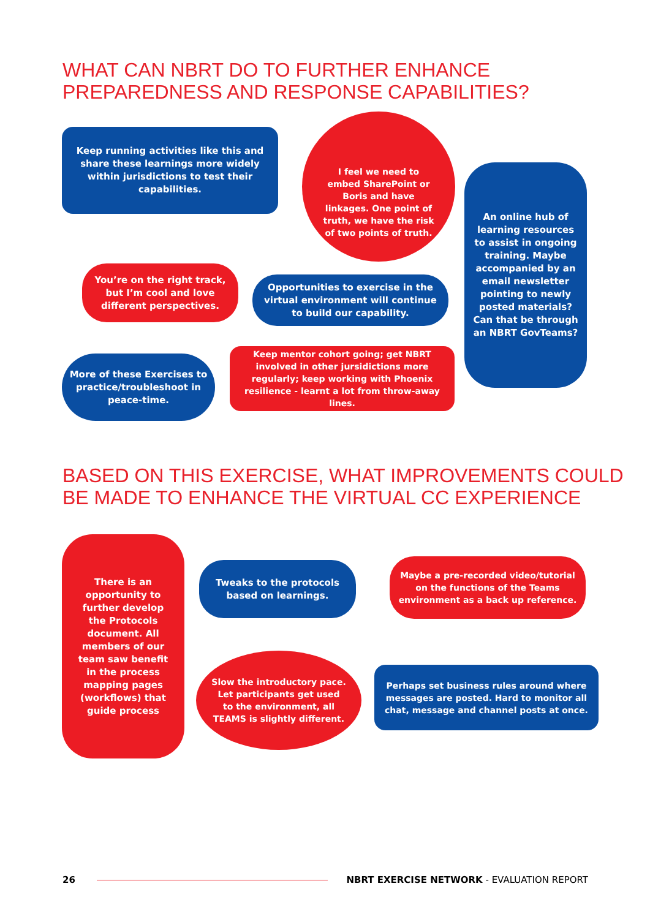WHAT CAN NBRT DO TO FURTHER ENHANCE
PREPAREDNESS AND RESPONSE CAPABILITIES?
Keep running activities like this and share these learnings more widely within jurisdictions to test their capabilities.
I feel we need to embed SharePoint or Boris and have linkages. One point of truth, we have the risk of two points of truth.
An online hub of learning resources to assist in ongoing training. Maybe accompanied by an email newsletter pointing to newly posted materials? Can that be through an NBRT GovTeams?
You’re on the right track, but I’m cool and love different perspectives.
Opportunities to exercise in the virtual environment will continue to build our capability.
More of these Exercises to practice/troubleshoot in peace-time.
Keep mentor cohort going; get NBRT involved in other jursidictions more regularly; keep working with Phoenix resilience - learnt a lot from throw-away lines.
BASED ON THIS EXERCISE, WHAT IMPROVEMENTS COULD
BE MADE TO ENHANCE THE VIRTUAL CC EXPERIENCE
There is an opportunity to further develop the Protocols document. All members of our team saw benefit in the process mapping pages (workflows) that guide process
Tweaks to the protocols based on learnings.
Maybe a pre-recorded video/tutorial on the functions of the Teams environment as a back up reference.
Slow the introductory pace. Let participants get used to the environment, all TEAMS is slightly different.
Perhaps set business rules around where messages are posted. Hard to monitor all chat, message and channel posts at once.
26 NBRT EXERCISE NETWORK - EVALUATION REPORT